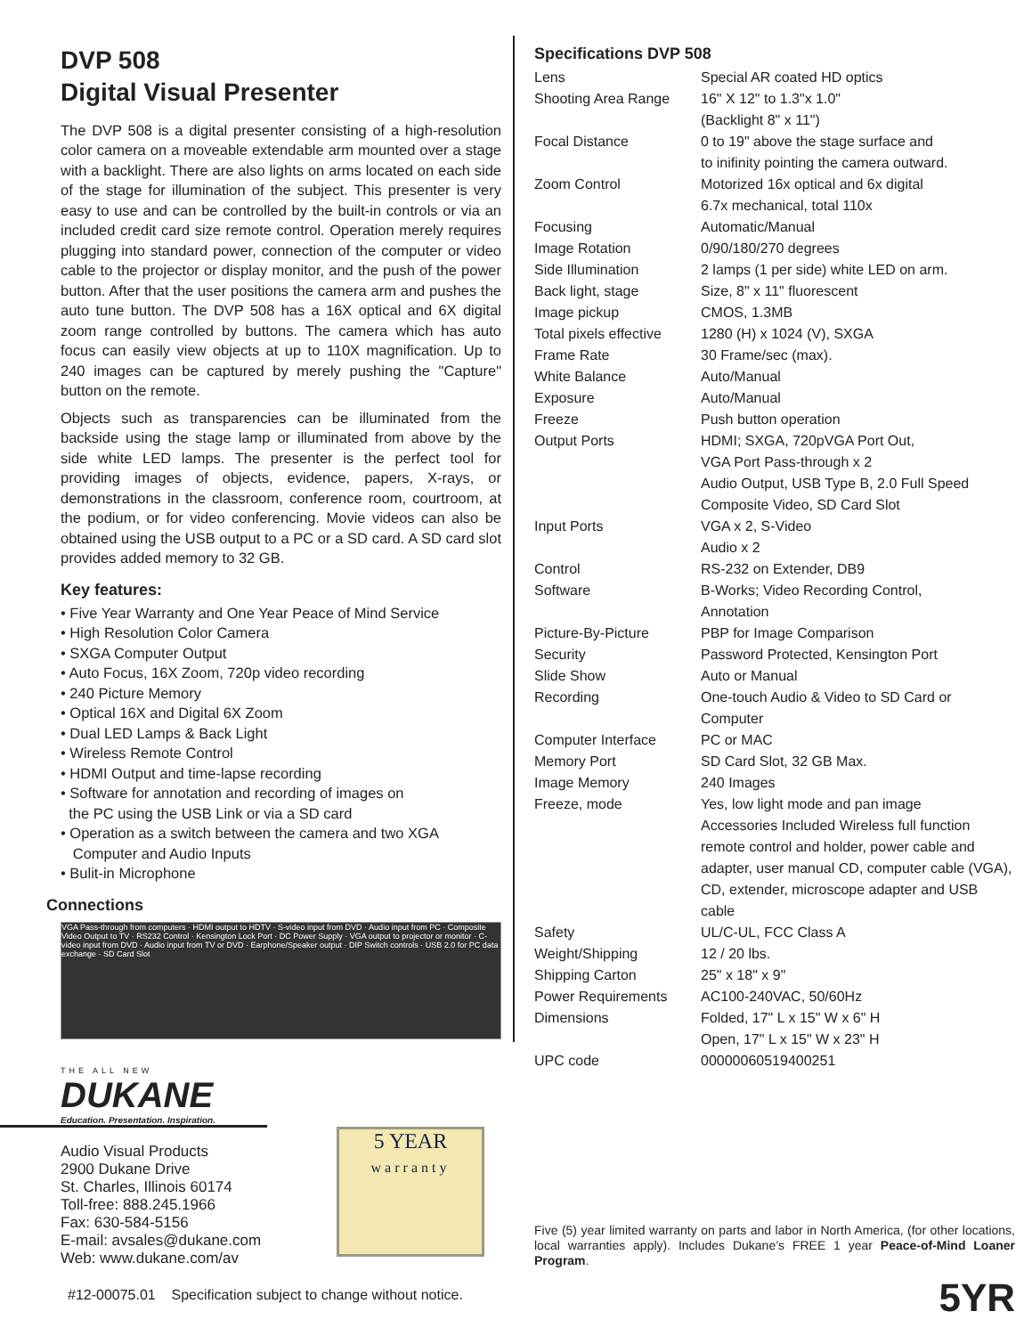DVP 508
Digital Visual Presenter
The DVP 508 is a digital presenter consisting of a high-resolution color camera on a moveable extendable arm mounted over a stage with a backlight. There are also lights on arms located on each side of the stage for illumination of the subject. This presenter is very easy to use and can be controlled by the built-in controls or via an included credit card size remote control. Operation merely requires plugging into standard power, connection of the computer or video cable to the projector or display monitor, and the push of the power button. After that the user positions the camera arm and pushes the auto tune button. The DVP 508 has a 16X optical and 6X digital zoom range controlled by buttons. The camera which has auto focus can easily view objects at up to 110X magnification. Up to 240 images can be captured by merely pushing the "Capture" button on the remote.
Objects such as transparencies can be illuminated from the backside using the stage lamp or illuminated from above by the side white LED lamps. The presenter is the perfect tool for providing images of objects, evidence, papers, X-rays, or demonstrations in the classroom, conference room, courtroom, at the podium, or for video conferencing. Movie videos can also be obtained using the USB output to a PC or a SD card. A SD card slot provides added memory to 32 GB.
Key features:
• Five Year Warranty and One Year Peace of Mind Service
• High Resolution Color Camera
• SXGA Computer Output
• Auto Focus, 16X Zoom, 720p video recording
• 240 Picture Memory
• Optical 16X and Digital 6X Zoom
• Dual LED Lamps & Back Light
• Wireless Remote Control
• HDMI Output and time-lapse recording
• Software for annotation and recording of images on
the PC using the USB Link or via a SD card
• Operation as a switch between the camera and two XGA
Computer and Audio Inputs
• Bulit-in Microphone
Connections
VGA Pass-through from computers · HDMI output to HDTV · S-video input from DVD · Audio input from PC · Composite Video Output to TV · RS232 Control · Kensington Lock Port · DC Power Supply · VGA output to projector or monitor · C-video input from DVD · Audio input from TV or DVD · Earphone/Speaker output · DIP Switch controls · USB 2.0 for PC data exchange · SD Card Slot
THE ALL NEW
DUKANE
Education. Presentation. Inspiration.
Audio Visual Products
2900 Dukane Drive
St. Charles, Illinois 60174
Toll-free: 888.245.1966
Fax: 630-584-5156
E-mail: avsales@dukane.com
Web: www.dukane.com/av
#12-00075.01 Specification subject to change without notice.
Specifications DVP 508
| Lens | Special AR coated HD optics |
| Shooting Area Range | 16" X 12" to 1.3"x 1.0" (Backlight 8" x 11") |
| Focal Distance | 0 to 19" above the stage surface and to inifinity pointing the camera outward. |
| Zoom Control | Motorized 16x optical and 6x digital 6.7x mechanical, total 110x |
| Focusing | Automatic/Manual |
| Image Rotation | 0/90/180/270 degrees |
| Side Illumination | 2 lamps (1 per side) white LED on arm. |
| Back light, stage | Size, 8" x 11" fluorescent |
| Image pickup | CMOS, 1.3MB |
| Total pixels effective | 1280 (H) x 1024 (V), SXGA |
| Frame Rate | 30 Frame/sec (max). |
| White Balance | Auto/Manual |
| Exposure | Auto/Manual |
| Freeze | Push button operation |
| Output Ports | HDMI; SXGA, 720pVGA Port Out, VGA Port Pass-through x 2 Audio Output, USB Type B, 2.0 Full Speed Composite Video, SD Card Slot |
| Input Ports | VGA x 2, S-Video Audio x 2 |
| Control | RS-232 on Extender, DB9 |
| Software | B-Works; Video Recording Control, Annotation |
| Picture-By-Picture | PBP for Image Comparison |
| Security | Password Protected, Kensington Port |
| Slide Show | Auto or Manual |
| Recording | One-touch Audio & Video to SD Card or Computer |
| Computer Interface | PC or MAC |
| Memory Port | SD Card Slot, 32 GB Max. |
| Image Memory | 240 Images |
| Freeze, mode | Yes, low light mode and pan image Accessories Included Wireless full function remote control and holder, power cable and adapter, user manual CD, computer cable (VGA), CD, extender, microscope adapter and USB cable |
| Safety | UL/C-UL, FCC Class A |
| Weight/Shipping | 12 / 20 lbs. |
| Shipping Carton | 25" x 18" x 9" |
| Power Requirements | AC100-240VAC, 50/60Hz |
| Dimensions | Folded, 17" L x 15" W x 6" H Open, 17" L x 15" W x 23" H |
| UPC code | 00000060519400251 |
Five (5) year limited warranty on parts and labor in North America, (for other locations, local warranties apply). Includes Dukane’s FREE 1 year Peace-of-Mind Loaner Program.
5YR
5 YEAR
warranty